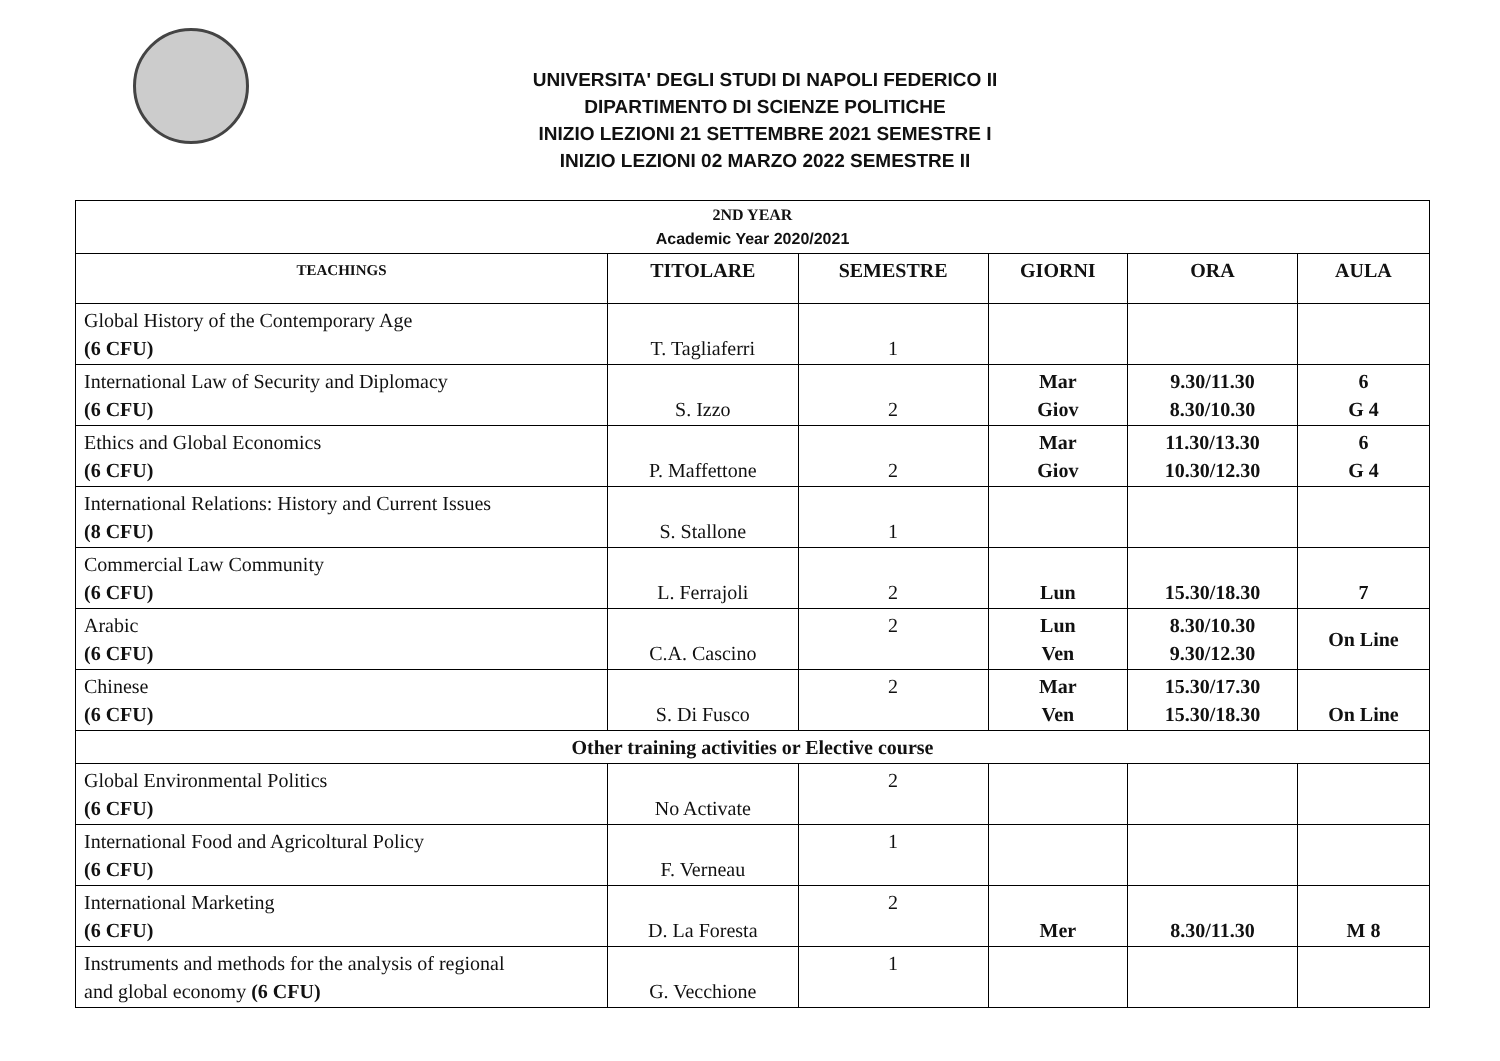UNIVERSITA' DEGLI STUDI DI NAPOLI FEDERICO II
DIPARTIMENTO DI SCIENZE POLITICHE
INIZIO LEZIONI 21 SETTEMBRE 2021 SEMESTRE I
INIZIO LEZIONI 02 MARZO 2022 SEMESTRE II
| 2ND YEAR Academic Year 2020/2021 | | | | | |
| --- | --- | --- | --- | --- | --- |
| TEACHINGS | TITOLARE | SEMESTRE | GIORNI | ORA | AULA |
| Global History of the Contemporary Age (6 CFU) | T. Tagliaferri | 1 | | | |
| International Law of Security and Diplomacy (6 CFU) | S. Izzo | 2 | Mar Giov | 9.30/11.30 8.30/10.30 | 6 G 4 |
| Ethics and Global Economics (6 CFU) | P. Maffettone | 2 | Mar Giov | 11.30/13.30 10.30/12.30 | 6 G 4 |
| International Relations: History and Current Issues (8 CFU) | S. Stallone | 1 | | | |
| Commercial Law Community (6 CFU) | L. Ferrajoli | 2 | Lun | 15.30/18.30 | 7 |
| Arabic (6 CFU) | C.A. Cascino | 2 | Lun Ven | 8.30/10.30 9.30/12.30 | On Line |
| Chinese (6 CFU) | S. Di Fusco | 2 | Mar Ven | 15.30/17.30 15.30/18.30 | On Line |
| Other training activities or Elective course | | | | | |
| Global Environmental Politics (6 CFU) | No Activate | 2 | | | |
| International Food and Agricoltural Policy (6 CFU) | F. Verneau | 1 | | | |
| International Marketing (6 CFU) | D. La Foresta | 2 | Mer | 8.30/11.30 | M 8 |
| Instruments and methods for the analysis of regional and global economy (6 CFU) | G. Vecchione | 1 | | | |